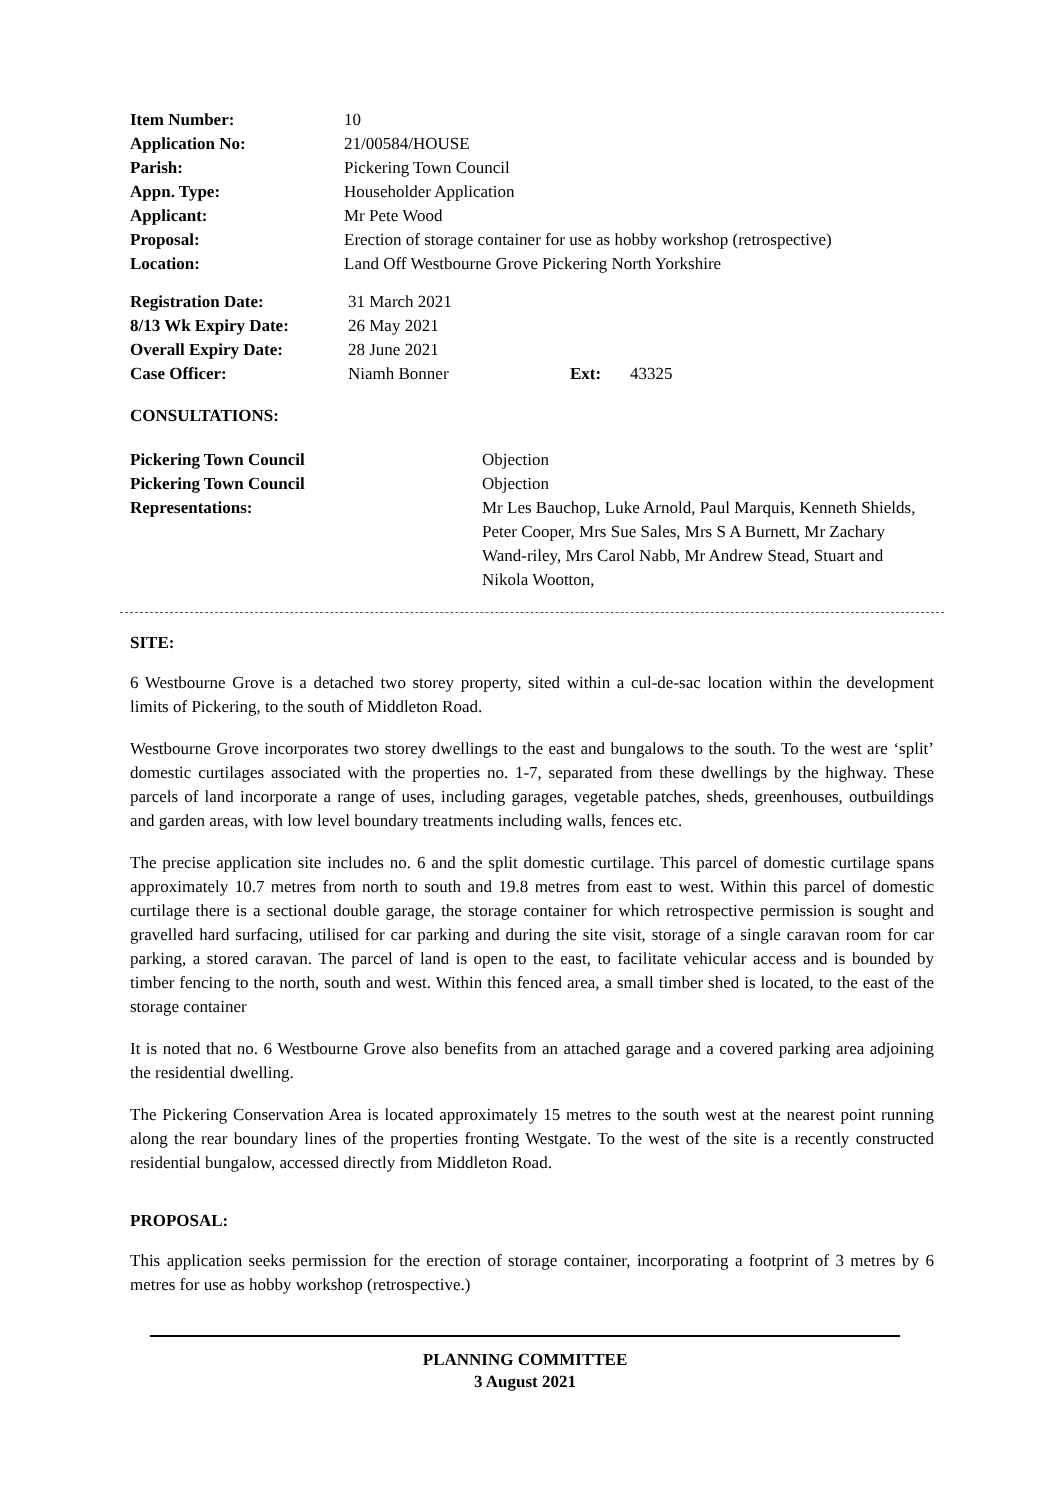| Item Number: | 10 |
| Application No: | 21/00584/HOUSE |
| Parish: | Pickering Town Council |
| Appn. Type: | Householder Application |
| Applicant: | Mr Pete Wood |
| Proposal: | Erection of storage container for use as hobby workshop (retrospective) |
| Location: | Land Off Westbourne Grove Pickering North Yorkshire |
| Registration Date: | 31 March 2021 | | |
| 8/13 Wk Expiry Date: | 26 May 2021 | | |
| Overall Expiry Date: | 28 June 2021 | | |
| Case Officer: | Niamh Bonner | Ext: | 43325 |
CONSULTATIONS:
| Pickering Town Council | Objection |
| Pickering Town Council | Objection |
| Representations: | Mr Les Bauchop, Luke Arnold, Paul Marquis, Kenneth Shields, Peter Cooper, Mrs Sue Sales, Mrs S A Burnett, Mr Zachary Wand-riley, Mrs Carol Nabb, Mr Andrew Stead, Stuart and Nikola Wootton, |
SITE:
6 Westbourne Grove is a detached two storey property, sited within a cul-de-sac location within the development limits of Pickering, to the south of Middleton Road.
Westbourne Grove incorporates two storey dwellings to the east and bungalows to the south. To the west are ‘split’ domestic curtilages associated with the properties no. 1-7, separated from these dwellings by the highway. These parcels of land incorporate a range of uses, including garages, vegetable patches, sheds, greenhouses, outbuildings and garden areas, with low level boundary treatments including walls, fences etc.
The precise application site includes no. 6 and the split domestic curtilage. This parcel of domestic curtilage spans approximately 10.7 metres from north to south and 19.8 metres from east to west. Within this parcel of domestic curtilage there is a sectional double garage, the storage container for which retrospective permission is sought and gravelled hard surfacing, utilised for car parking and during the site visit, storage of a single caravan room for car parking, a stored caravan. The parcel of land is open to the east, to facilitate vehicular access and is bounded by timber fencing to the north, south and west. Within this fenced area, a small timber shed is located, to the east of the storage container
It is noted that no. 6 Westbourne Grove also benefits from an attached garage and a covered parking area adjoining the residential dwelling.
The Pickering Conservation Area is located approximately 15 metres to the south west at the nearest point running along the rear boundary lines of the properties fronting Westgate. To the west of the site is a recently constructed residential bungalow, accessed directly from Middleton Road.
PROPOSAL:
This application seeks permission for the erection of storage container, incorporating a footprint of 3 metres by 6 metres for use as hobby workshop (retrospective.)
PLANNING COMMITTEE
3 August 2021